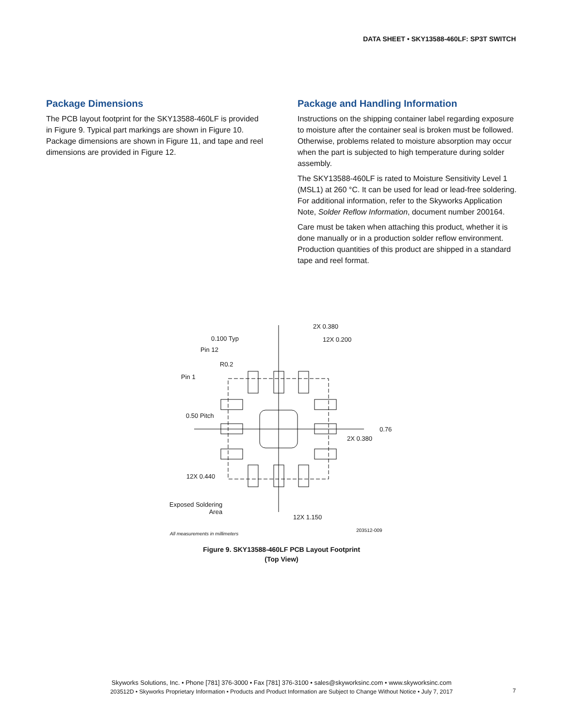DATA SHEET • SKY13588-460LF: SP3T SWITCH
Package Dimensions
The PCB layout footprint for the SKY13588-460LF is provided in Figure 9. Typical part markings are shown in Figure 10. Package dimensions are shown in Figure 11, and tape and reel dimensions are provided in Figure 12.
Package and Handling Information
Instructions on the shipping container label regarding exposure to moisture after the container seal is broken must be followed. Otherwise, problems related to moisture absorption may occur when the part is subjected to high temperature during solder assembly.
The SKY13588-460LF is rated to Moisture Sensitivity Level 1 (MSL1) at 260 °C. It can be used for lead or lead-free soldering. For additional information, refer to the Skyworks Application Note, Solder Reflow Information, document number 200164.
Care must be taken when attaching this product, whether it is done manually or in a production solder reflow environment. Production quantities of this product are shipped in a standard tape and reel format.
0.100 Typ
2X 0.380
12X 0.200
Pin 12
R0.2
Pin 1
0.50 Pitch
0.76
2X 0.380
12X 0.440
Exposed Soldering
Area
12X 1.150
All measurements in millimeters
203512-009
Figure 9. SKY13588-460LF PCB Layout Footprint
(Top View)
Skyworks Solutions, Inc. • Phone [781] 376-3000 • Fax [781] 376-3100 • sales@skyworksinc.com • www.skyworksinc.com
203512D • Skyworks Proprietary Information • Products and Product Information are Subject to Change Without Notice • July 7, 2017
7